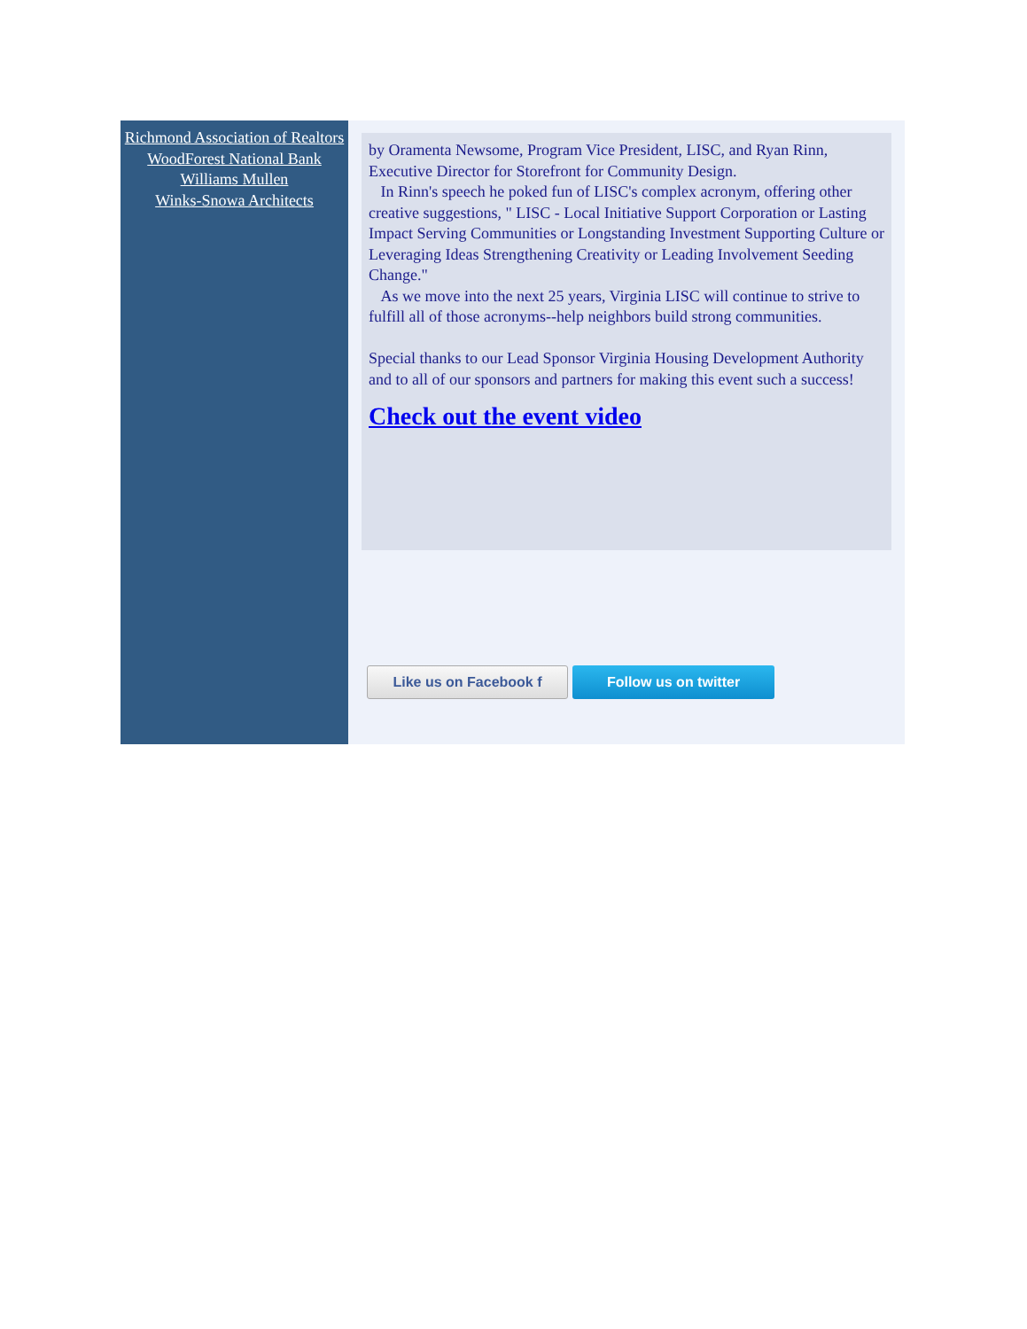Richmond Association of Realtors
WoodForest National Bank
Williams Mullen
Winks-Snowa Architects
by Oramenta Newsome, Program Vice President, LISC, and Ryan Rinn, Executive Director for Storefront for Community Design.
In Rinn's speech he poked fun of LISC's complex acronym, offering other creative suggestions, " LISC - Local Initiative Support Corporation or Lasting Impact Serving Communities or Longstanding Investment Supporting Culture or Leveraging Ideas Strengthening Creativity or Leading Involvement Seeding Change."
As we move into the next 25 years, Virginia LISC will continue to strive to fulfill all of those acronyms--help neighbors build strong communities.
Special thanks to our Lead Sponsor Virginia Housing Development Authority and to all of our sponsors and partners for making this event such a success!
Check out the event video
Like us on Facebook f
Follow us on twitter